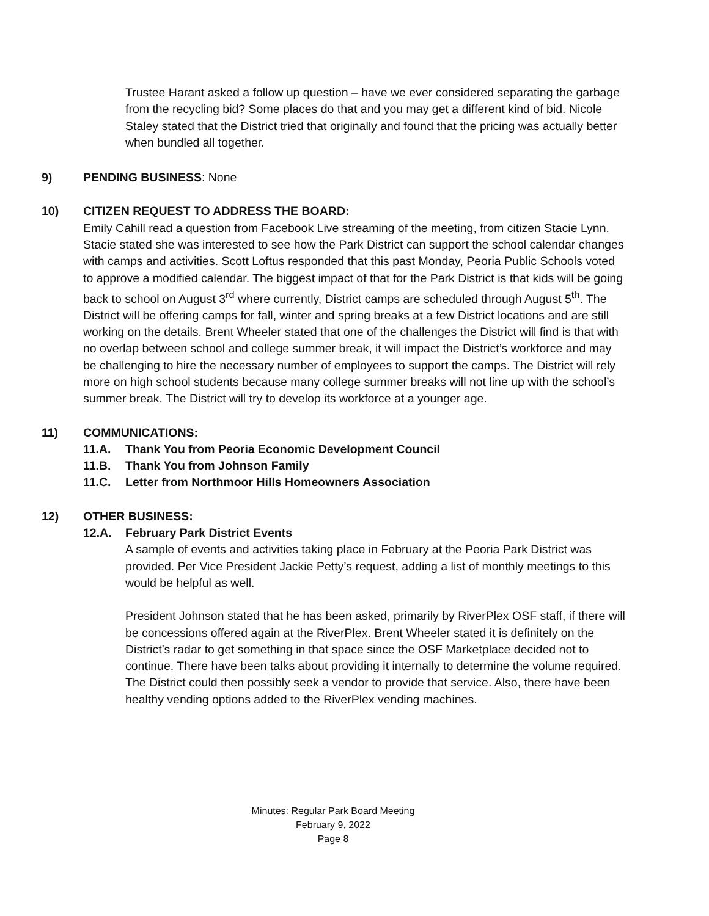Trustee Harant asked a follow up question – have we ever considered separating the garbage from the recycling bid? Some places do that and you may get a different kind of bid. Nicole Staley stated that the District tried that originally and found that the pricing was actually better when bundled all together.
9) PENDING BUSINESS: None
10) CITIZEN REQUEST TO ADDRESS THE BOARD:
Emily Cahill read a question from Facebook Live streaming of the meeting, from citizen Stacie Lynn. Stacie stated she was interested to see how the Park District can support the school calendar changes with camps and activities. Scott Loftus responded that this past Monday, Peoria Public Schools voted to approve a modified calendar. The biggest impact of that for the Park District is that kids will be going back to school on August 3<sup>rd</sup> where currently, District camps are scheduled through August 5<sup>th</sup>. The District will be offering camps for fall, winter and spring breaks at a few District locations and are still working on the details. Brent Wheeler stated that one of the challenges the District will find is that with no overlap between school and college summer break, it will impact the District’s workforce and may be challenging to hire the necessary number of employees to support the camps. The District will rely more on high school students because many college summer breaks will not line up with the school’s summer break. The District will try to develop its workforce at a younger age.
11) COMMUNICATIONS:
11.A. Thank You from Peoria Economic Development Council
11.B. Thank You from Johnson Family
11.C. Letter from Northmoor Hills Homeowners Association
12) OTHER BUSINESS:
12.A. February Park District Events
A sample of events and activities taking place in February at the Peoria Park District was provided. Per Vice President Jackie Petty’s request, adding a list of monthly meetings to this would be helpful as well.
President Johnson stated that he has been asked, primarily by RiverPlex OSF staff, if there will be concessions offered again at the RiverPlex. Brent Wheeler stated it is definitely on the District’s radar to get something in that space since the OSF Marketplace decided not to continue. There have been talks about providing it internally to determine the volume required. The District could then possibly seek a vendor to provide that service. Also, there have been healthy vending options added to the RiverPlex vending machines.
Minutes: Regular Park Board Meeting
February 9, 2022
Page 8